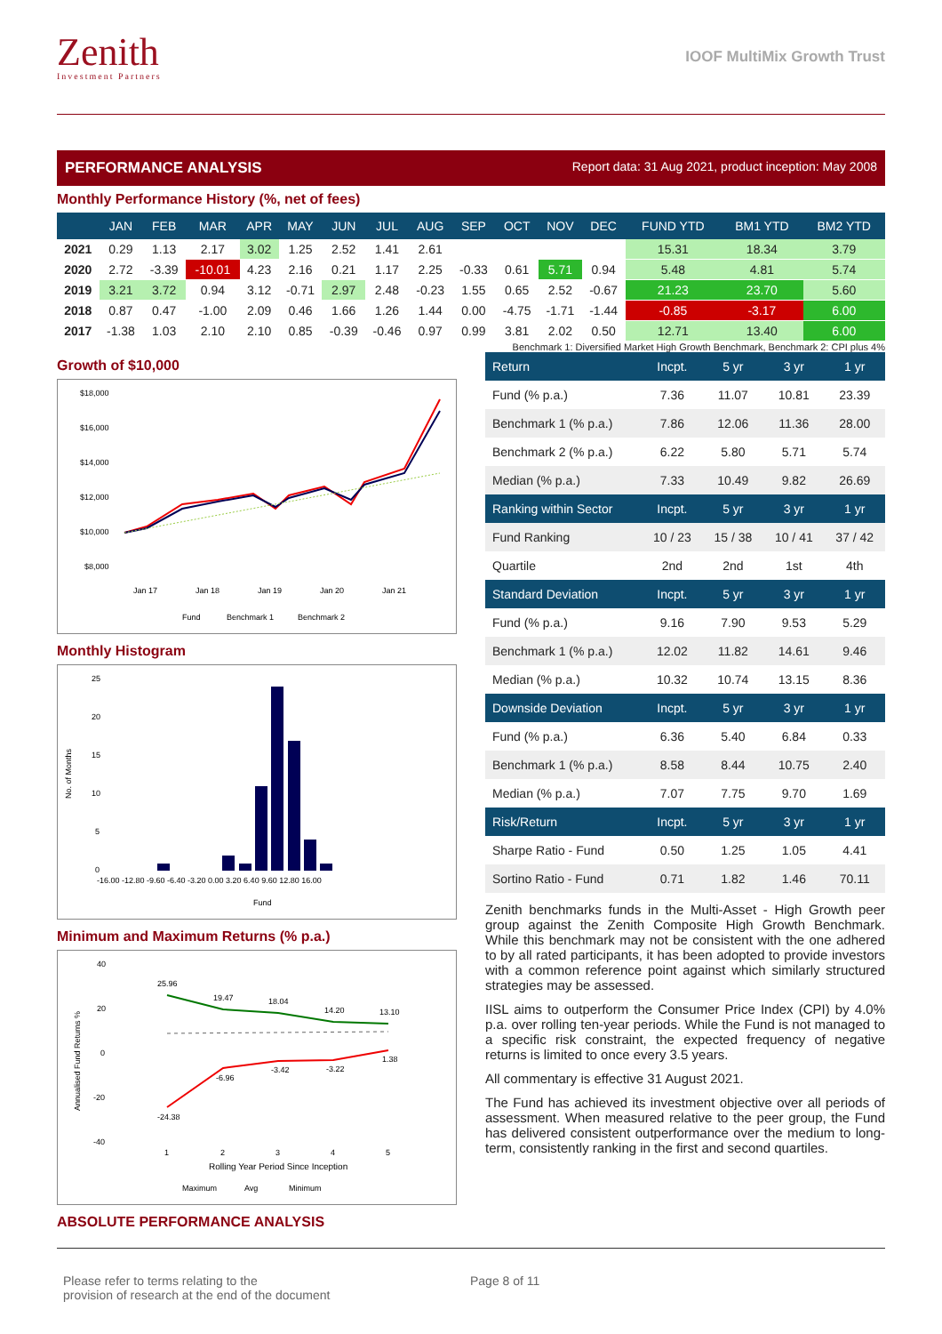Zenith
Investment Partners
IOOF MultiMix Growth Trust
PERFORMANCE ANALYSIS Report data: 31 Aug 2021, product inception: May 2008
Monthly Performance History (%, net of fees)
| | JAN | FEB | MAR | APR | MAY | JUN | JUL | AUG | SEP | OCT | NOV | DEC | FUND YTD | BM1 YTD | BM2 YTD |
| --- | --- | --- | --- | --- | --- | --- | --- | --- | --- | --- | --- | --- | --- | --- | --- |
| 2021 | 0.29 | 1.13 | 2.17 | 3.02 | 1.25 | 2.52 | 1.41 | 2.61 | | | | | 15.31 | 18.34 | 3.79 |
| 2020 | 2.72 | -3.39 | -10.01 | 4.23 | 2.16 | 0.21 | 1.17 | 2.25 | -0.33 | 0.61 | 5.71 | 0.94 | 5.48 | 4.81 | 5.74 |
| 2019 | 3.21 | 3.72 | 0.94 | 3.12 | -0.71 | 2.97 | 2.48 | -0.23 | 1.55 | 0.65 | 2.52 | -0.67 | 21.23 | 23.70 | 5.60 |
| 2018 | 0.87 | 0.47 | -1.00 | 2.09 | 0.46 | 1.66 | 1.26 | 1.44 | 0.00 | -4.75 | -1.71 | -1.44 | -0.85 | -3.17 | 6.00 |
| 2017 | -1.38 | 1.03 | 2.10 | 2.10 | 0.85 | -0.39 | -0.46 | 0.97 | 0.99 | 3.81 | 2.02 | 0.50 | 12.71 | 13.40 | 6.00 |
Benchmark 1: Diversified Market High Growth Benchmark, Benchmark 2: CPI plus 4%
Growth of $10,000
$18,000
$16,000
$14,000
$12,000
$10,000
$8,000
Jan 17
Jan 18
Jan 19
Jan 20
Jan 21
Fund
Benchmark 1
Benchmark 2
Monthly Histogram
No. of Months
25
20
15
10
5
0
-16.00 -12.80 -9.60 -6.40 -3.20 0.00 3.20 6.40 9.60 12.80 16.00
Fund
Minimum and Maximum Returns (% p.a.)
Annualised Fund Returns %
40
20
0
-20
-40
25.96
19.47
18.04
14.20
13.10
-24.38
-6.96
-3.42
-3.22
1.38
1
2
3
4
5
Rolling Year Period Since Inception
Maximum
Avg
Minimum
ABSOLUTE PERFORMANCE ANALYSIS
| Return | Incpt. | 5 yr | 3 yr | 1 yr |
| Fund (% p.a.) | 7.36 | 11.07 | 10.81 | 23.39 |
| Benchmark 1 (% p.a.) | 7.86 | 12.06 | 11.36 | 28.00 |
| Benchmark 2 (% p.a.) | 6.22 | 5.80 | 5.71 | 5.74 |
| Median (% p.a.) | 7.33 | 10.49 | 9.82 | 26.69 |
| Ranking within Sector | Incpt. | 5 yr | 3 yr | 1 yr |
| Fund Ranking | 10 / 23 | 15 / 38 | 10 / 41 | 37 / 42 |
| Quartile | 2nd | 2nd | 1st | 4th |
| Standard Deviation | Incpt. | 5 yr | 3 yr | 1 yr |
| Fund (% p.a.) | 9.16 | 7.90 | 9.53 | 5.29 |
| Benchmark 1 (% p.a.) | 12.02 | 11.82 | 14.61 | 9.46 |
| Median (% p.a.) | 10.32 | 10.74 | 13.15 | 8.36 |
| Downside Deviation | Incpt. | 5 yr | 3 yr | 1 yr |
| Fund (% p.a.) | 6.36 | 5.40 | 6.84 | 0.33 |
| Benchmark 1 (% p.a.) | 8.58 | 8.44 | 10.75 | 2.40 |
| Median (% p.a.) | 7.07 | 7.75 | 9.70 | 1.69 |
| Risk/Return | Incpt. | 5 yr | 3 yr | 1 yr |
| Sharpe Ratio - Fund | 0.50 | 1.25 | 1.05 | 4.41 |
| Sortino Ratio - Fund | 0.71 | 1.82 | 1.46 | 70.11 |
Zenith benchmarks funds in the Multi-Asset - High Growth peer group against the Zenith Composite High Growth Benchmark. While this benchmark may not be consistent with the one adhered to by all rated participants, it has been adopted to provide investors with a common reference point against which similarly structured strategies may be assessed.
IISL aims to outperform the Consumer Price Index (CPI) by 4.0% p.a. over rolling ten-year periods. While the Fund is not managed to a specific risk constraint, the expected frequency of negative returns is limited to once every 3.5 years.
All commentary is effective 31 August 2021.
The Fund has achieved its investment objective over all periods of assessment. When measured relative to the peer group, the Fund has delivered consistent outperformance over the medium to long-term, consistently ranking in the first and second quartiles.
Please refer to terms relating to the
provision of research at the end of the document
Page 8 of 11